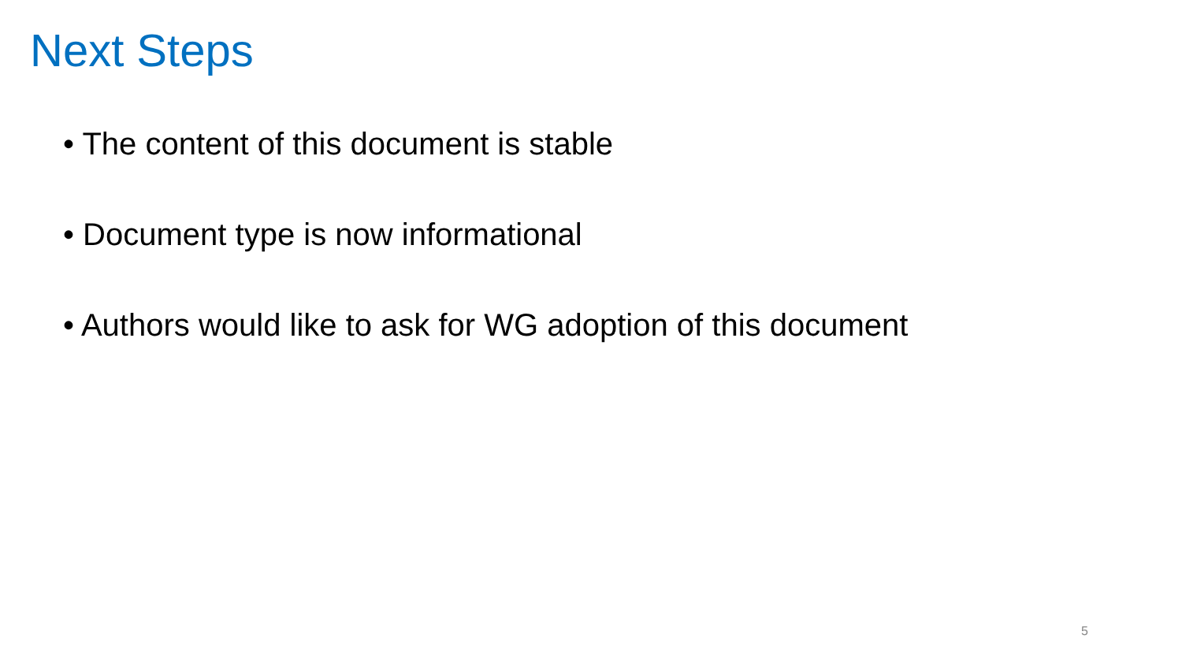Next Steps
• The content of this document is stable
• Document type is now informational
• Authors would like to ask for WG adoption of this document
5